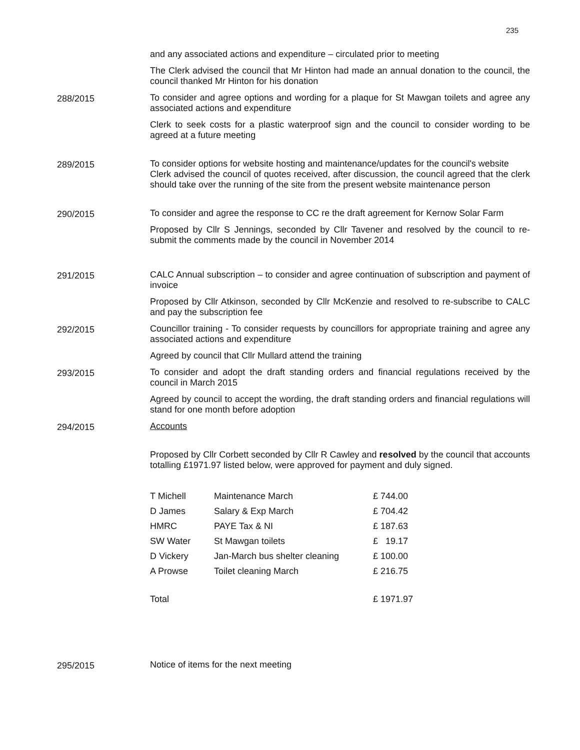235
and any associated actions and expenditure – circulated prior to meeting
The Clerk advised the council that Mr Hinton had made an annual donation to the council, the council thanked Mr Hinton for his donation
288/2015
To consider and agree options and wording for a plaque for St Mawgan toilets and agree any associated actions and expenditure
Clerk to seek costs for a plastic waterproof sign and the council to consider wording to be agreed at a future meeting
289/2015
To consider options for website hosting and maintenance/updates for the council's website
Clerk advised the council of quotes received, after discussion, the council agreed that the clerk should take over the running of the site from the present website maintenance person
290/2015
To consider and agree the response to CC re the draft agreement for Kernow Solar Farm
Proposed by Cllr S Jennings, seconded by Cllr Tavener and resolved by the council to re-submit the comments made by the council in November 2014
291/2015
CALC Annual subscription – to consider and agree continuation of subscription and payment of invoice
Proposed by Cllr Atkinson, seconded by Cllr McKenzie and resolved to re-subscribe to CALC and pay the subscription fee
292/2015
Councillor training - To consider requests by councillors for appropriate training and agree any associated actions and expenditure
Agreed by council that Cllr Mullard attend the training
293/2015
To consider and adopt the draft standing orders and financial regulations received by the council in March 2015
Agreed by council to accept the wording, the draft standing orders and financial regulations will stand for one month before adoption
294/2015
Accounts
Proposed by Cllr Corbett seconded by Cllr R Cawley and resolved by the council that accounts totalling £1971.97 listed below, were approved for payment and duly signed.
| T Michell | Maintenance March | £ 744.00 |
| D James | Salary & Exp March | £ 704.42 |
| HMRC | PAYE Tax & NI | £ 187.63 |
| SW Water | St Mawgan toilets | £ 19.17 |
| D Vickery | Jan-March bus shelter cleaning | £ 100.00 |
| A Prowse | Toilet cleaning March | £ 216.75 |
| Total | | £ 1971.97 |
295/2015
Notice of items for the next meeting